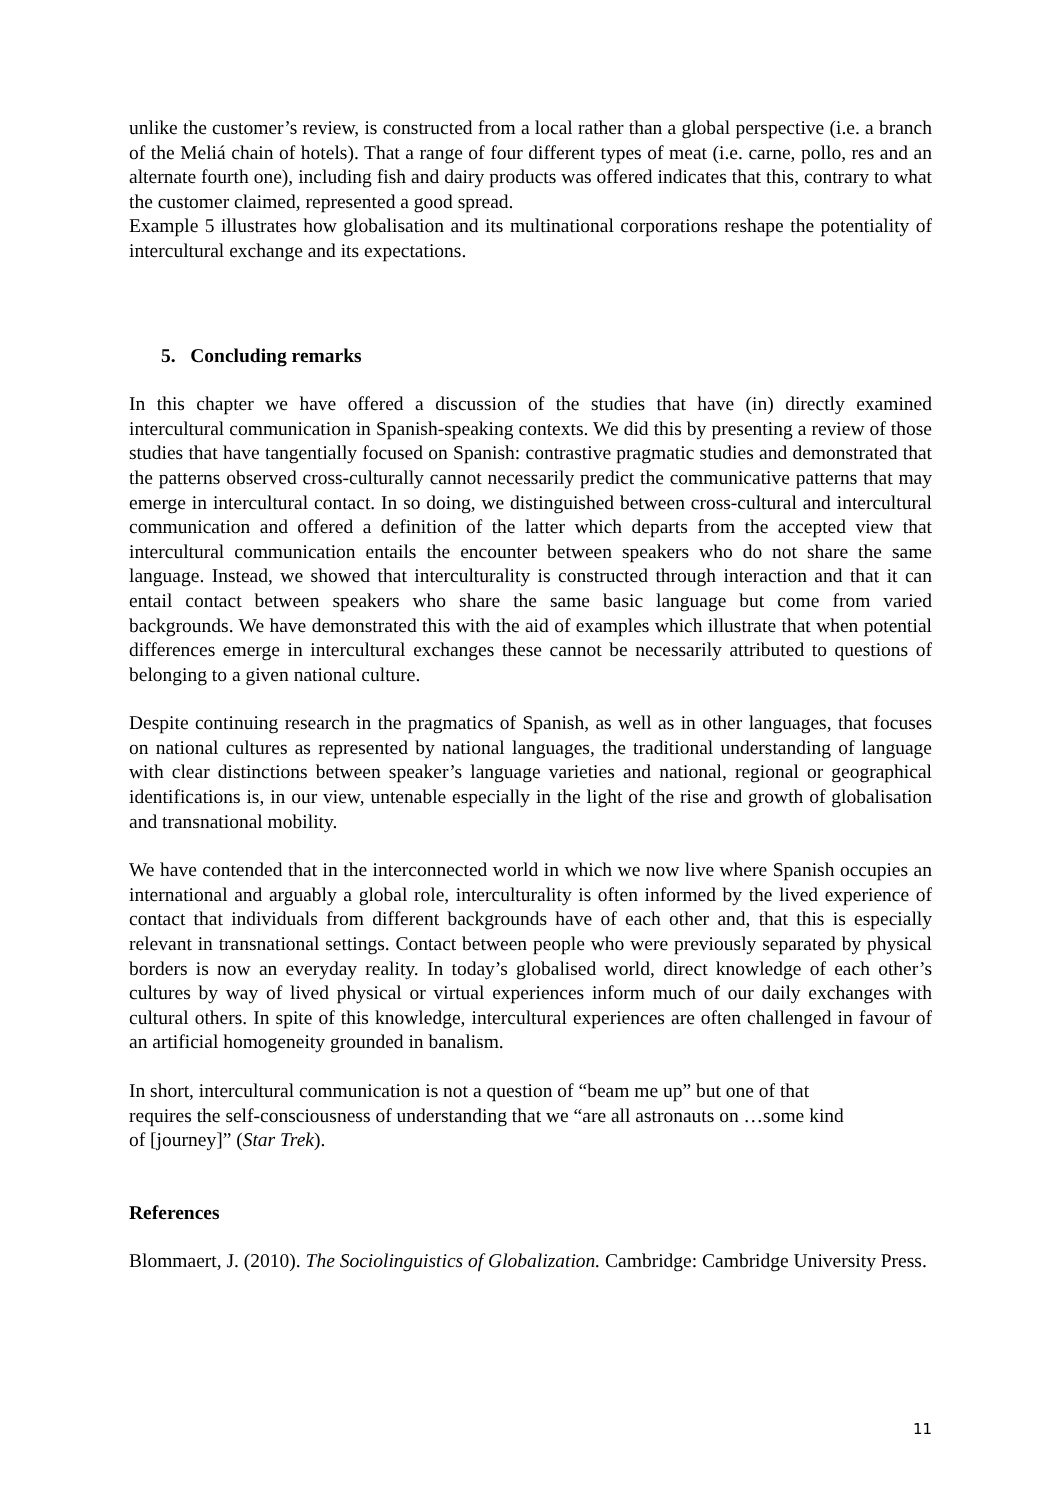unlike the customer’s review, is constructed from a local rather than a global perspective (i.e. a branch of the Meliá chain of hotels). That a range of four different types of meat (i.e. carne, pollo, res and an alternate fourth one), including fish and dairy products was offered indicates that this, contrary to what the customer claimed, represented a good spread.
Example 5 illustrates how globalisation and its multinational corporations reshape the potentiality of intercultural exchange and its expectations.
5. Concluding remarks
In this chapter we have offered a discussion of the studies that have (in) directly examined intercultural communication in Spanish-speaking contexts. We did this by presenting a review of those studies that have tangentially focused on Spanish: contrastive pragmatic studies and demonstrated that the patterns observed cross-culturally cannot necessarily predict the communicative patterns that may emerge in intercultural contact. In so doing, we distinguished between cross-cultural and intercultural communication and offered a definition of the latter which departs from the accepted view that intercultural communication entails the encounter between speakers who do not share the same language. Instead, we showed that interculturality is constructed through interaction and that it can entail contact between speakers who share the same basic language but come from varied backgrounds. We have demonstrated this with the aid of examples which illustrate that when potential differences emerge in intercultural exchanges these cannot be necessarily attributed to questions of belonging to a given national culture.
Despite continuing research in the pragmatics of Spanish, as well as in other languages, that focuses on national cultures as represented by national languages, the traditional understanding of language with clear distinctions between speaker’s language varieties and national, regional or geographical identifications is, in our view, untenable especially in the light of the rise and growth of globalisation and transnational mobility.
We have contended that in the interconnected world in which we now live where Spanish occupies an international and arguably a global role, interculturality is often informed by the lived experience of contact that individuals from different backgrounds have of each other and, that this is especially relevant in transnational settings. Contact between people who were previously separated by physical borders is now an everyday reality. In today’s globalised world, direct knowledge of each other’s cultures by way of lived physical or virtual experiences inform much of our daily exchanges with cultural others. In spite of this knowledge, intercultural experiences are often challenged in favour of an artificial homogeneity grounded in banalism.
In short, intercultural communication is not a question of “beam me up” but one of that
requires the self-consciousness of understanding that we “are all astronauts on …some kind
of [journey]” (Star Trek).
References
Blommaert, J. (2010). The Sociolinguistics of Globalization. Cambridge: Cambridge University Press.
11